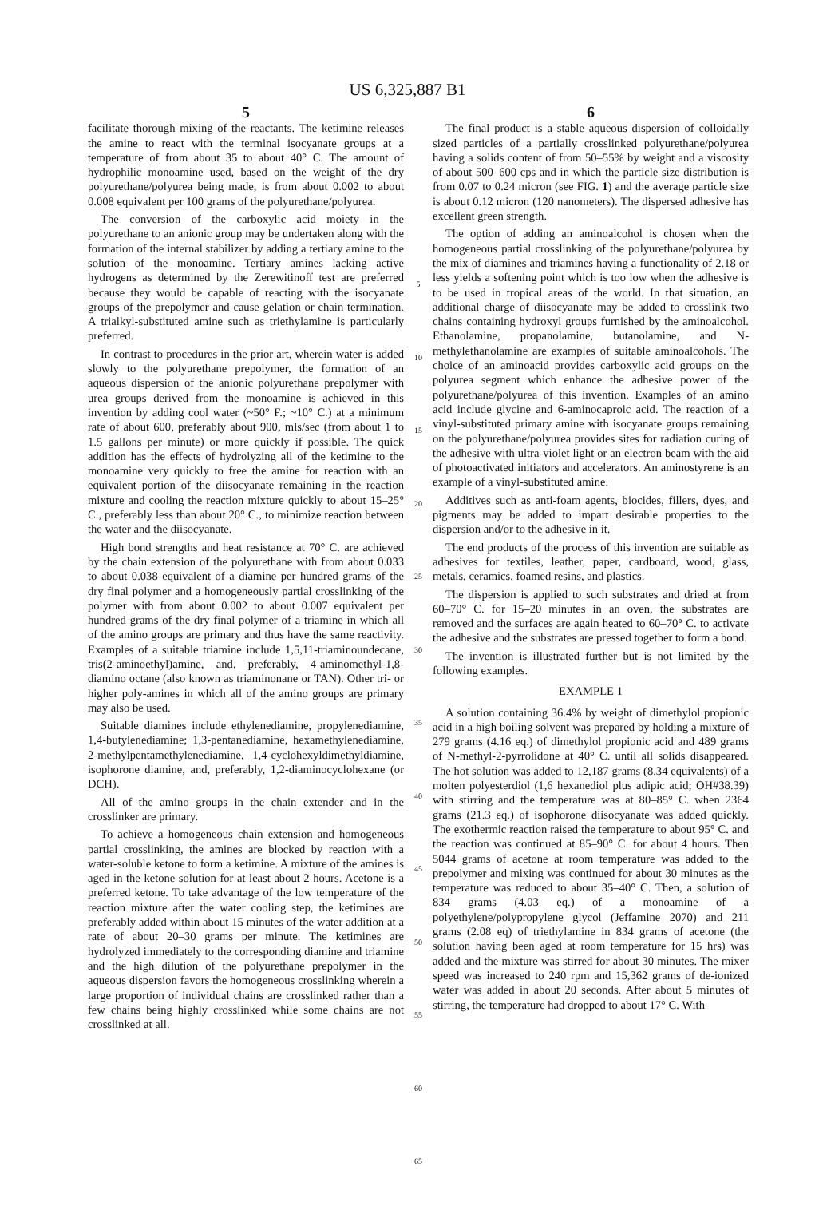US 6,325,887 B1
5
facilitate thorough mixing of the reactants. The ketimine releases the amine to react with the terminal isocyanate groups at a temperature of from about 35 to about 40° C. The amount of hydrophilic monoamine used, based on the weight of the dry polyurethane/polyurea being made, is from about 0.002 to about 0.008 equivalent per 100 grams of the polyurethane/polyurea.
The conversion of the carboxylic acid moiety in the polyurethane to an anionic group may be undertaken along with the formation of the internal stabilizer by adding a tertiary amine to the solution of the monoamine. Tertiary amines lacking active hydrogens as determined by the Zerewitinoff test are preferred because they would be capable of reacting with the isocyanate groups of the prepolymer and cause gelation or chain termination. A trialkyl-substituted amine such as triethylamine is particularly preferred.
In contrast to procedures in the prior art, wherein water is added slowly to the polyurethane prepolymer, the formation of an aqueous dispersion of the anionic polyurethane prepolymer with urea groups derived from the monoamine is achieved in this invention by adding cool water (~50° F.; ~10° C.) at a minimum rate of about 600, preferably about 900, mls/sec (from about 1 to 1.5 gallons per minute) or more quickly if possible. The quick addition has the effects of hydrolyzing all of the ketimine to the monoamine very quickly to free the amine for reaction with an equivalent portion of the diisocyanate remaining in the reaction mixture and cooling the reaction mixture quickly to about 15–25° C., preferably less than about 20° C., to minimize reaction between the water and the diisocyanate.
High bond strengths and heat resistance at 70° C. are achieved by the chain extension of the polyurethane with from about 0.033 to about 0.038 equivalent of a diamine per hundred grams of the dry final polymer and a homogeneously partial crosslinking of the polymer with from about 0.002 to about 0.007 equivalent per hundred grams of the dry final polymer of a triamine in which all of the amino groups are primary and thus have the same reactivity. Examples of a suitable triamine include 1,5,11-triaminoundecane, tris(2-aminoethyl)amine, and, preferably, 4-aminomethyl-1,8-diamino octane (also known as triaminonane or TAN). Other tri- or higher poly-amines in which all of the amino groups are primary may also be used.
Suitable diamines include ethylenediamine, propylenediamine, 1,4-butylenediamine; 1,3-pentanediamine, hexamethylenediamine, 2-methylpentamethylenediamine, 1,4-cyclohexyldimethyldiamine, isophorone diamine, and, preferably, 1,2-diaminocyclohexane (or DCH).
All of the amino groups in the chain extender and in the crosslinker are primary.
To achieve a homogeneous chain extension and homogeneous partial crosslinking, the amines are blocked by reaction with a water-soluble ketone to form a ketimine. A mixture of the amines is aged in the ketone solution for at least about 2 hours. Acetone is a preferred ketone. To take advantage of the low temperature of the reaction mixture after the water cooling step, the ketimines are preferably added within about 15 minutes of the water addition at a rate of about 20–30 grams per minute. The ketimines are hydrolyzed immediately to the corresponding diamine and triamine and the high dilution of the polyurethane prepolymer in the aqueous dispersion favors the homogeneous crosslinking wherein a large proportion of individual chains are crosslinked rather than a few chains being highly crosslinked while some chains are not crosslinked at all.
5
10
15
20
25
30
35
40
45
50
55
60
65
6
The final product is a stable aqueous dispersion of colloidally sized particles of a partially crosslinked polyurethane/polyurea having a solids content of from 50–55% by weight and a viscosity of about 500–600 cps and in which the particle size distribution is from 0.07 to 0.24 micron (see FIG. 1) and the average particle size is about 0.12 micron (120 nanometers). The dispersed adhesive has excellent green strength.
The option of adding an aminoalcohol is chosen when the homogeneous partial crosslinking of the polyurethane/polyurea by the mix of diamines and triamines having a functionality of 2.18 or less yields a softening point which is too low when the adhesive is to be used in tropical areas of the world. In that situation, an additional charge of diisocyanate may be added to crosslink two chains containing hydroxyl groups furnished by the aminoalcohol. Ethanolamine, propanolamine, butanolamine, and N-methylethanolamine are examples of suitable aminoalcohols. The choice of an aminoacid provides carboxylic acid groups on the polyurea segment which enhance the adhesive power of the polyurethane/polyurea of this invention. Examples of an amino acid include glycine and 6-aminocaproic acid. The reaction of a vinyl-substituted primary amine with isocyanate groups remaining on the polyurethane/polyurea provides sites for radiation curing of the adhesive with ultra-violet light or an electron beam with the aid of photoactivated initiators and accelerators. An aminostyrene is an example of a vinyl-substituted amine.
Additives such as anti-foam agents, biocides, fillers, dyes, and pigments may be added to impart desirable properties to the dispersion and/or to the adhesive in it.
The end products of the process of this invention are suitable as adhesives for textiles, leather, paper, cardboard, wood, glass, metals, ceramics, foamed resins, and plastics.
The dispersion is applied to such substrates and dried at from 60–70° C. for 15–20 minutes in an oven, the substrates are removed and the surfaces are again heated to 60–70° C. to activate the adhesive and the substrates are pressed together to form a bond.
The invention is illustrated further but is not limited by the following examples.
EXAMPLE 1
A solution containing 36.4% by weight of dimethylol propionic acid in a high boiling solvent was prepared by holding a mixture of 279 grams (4.16 eq.) of dimethylol propionic acid and 489 grams of N-methyl-2-pyrrolidone at 40° C. until all solids disappeared. The hot solution was added to 12,187 grams (8.34 equivalents) of a molten polyesterdiol (1,6 hexanediol plus adipic acid; OH#38.39) with stirring and the temperature was at 80–85° C. when 2364 grams (21.3 eq.) of isophorone diisocyanate was added quickly. The exothermic reaction raised the temperature to about 95° C. and the reaction was continued at 85–90° C. for about 4 hours. Then 5044 grams of acetone at room temperature was added to the prepolymer and mixing was continued for about 30 minutes as the temperature was reduced to about 35–40° C. Then, a solution of 834 grams (4.03 eq.) of a monoamine of a polyethylene/polypropylene glycol (Jeffamine 2070) and 211 grams (2.08 eq) of triethylamine in 834 grams of acetone (the solution having been aged at room temperature for 15 hrs) was added and the mixture was stirred for about 30 minutes. The mixer speed was increased to 240 rpm and 15,362 grams of de-ionized water was added in about 20 seconds. After about 5 minutes of stirring, the temperature had dropped to about 17° C. With